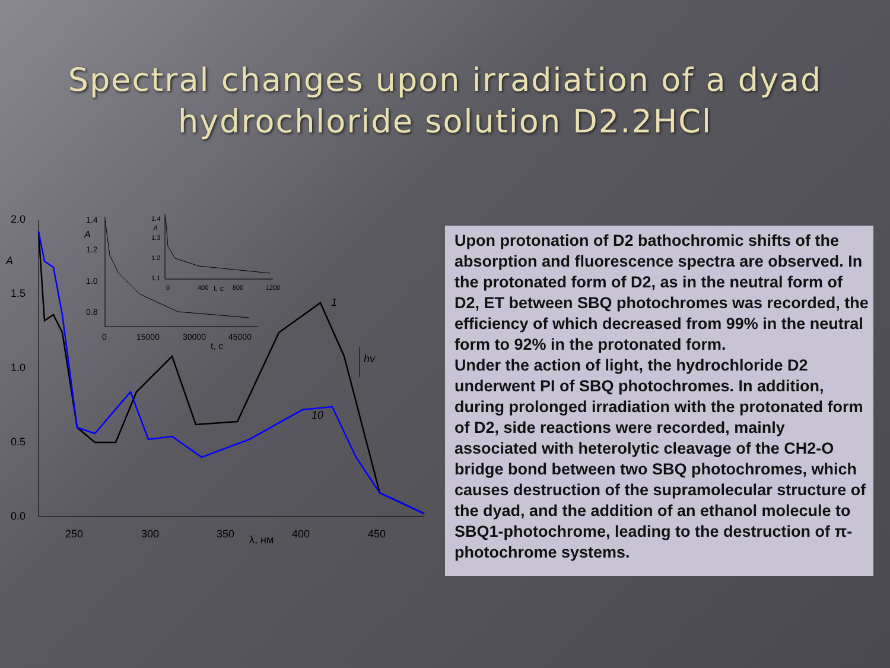Spectral changes upon irradiation of a dyad
hydrochloride solution D2.2HCl
2.0
1.5
1.0
0.5
0.0
A
250
300
350
λ, нм
400
450
1
10
hv
1.4
A
1.2
1.0
0.8
0
15000
30000
45000
t, c
1.4
A
1.3
1.2
1.1
0
400
t, c
800
1200
Upon protonation of D2 bathochromic shifts of the absorption and fluorescence spectra are observed. In the protonated form of D2, as in the neutral form of D2, ET between SBQ photochromes was recorded, the efficiency of which decreased from 99% in the neutral form to 92% in the protonated form.
Under the action of light, the hydrochloride D2 underwent PI of SBQ photochromes. In addition, during prolonged irradiation with the protonated form of D2, side reactions were recorded, mainly associated with heterolytic cleavage of the CH2-O bridge bond between two SBQ photochromes, which causes destruction of the supramolecular structure of the dyad, and the addition of an ethanol molecule to SBQ1-photochrome, leading to the destruction of π- photochrome systems.